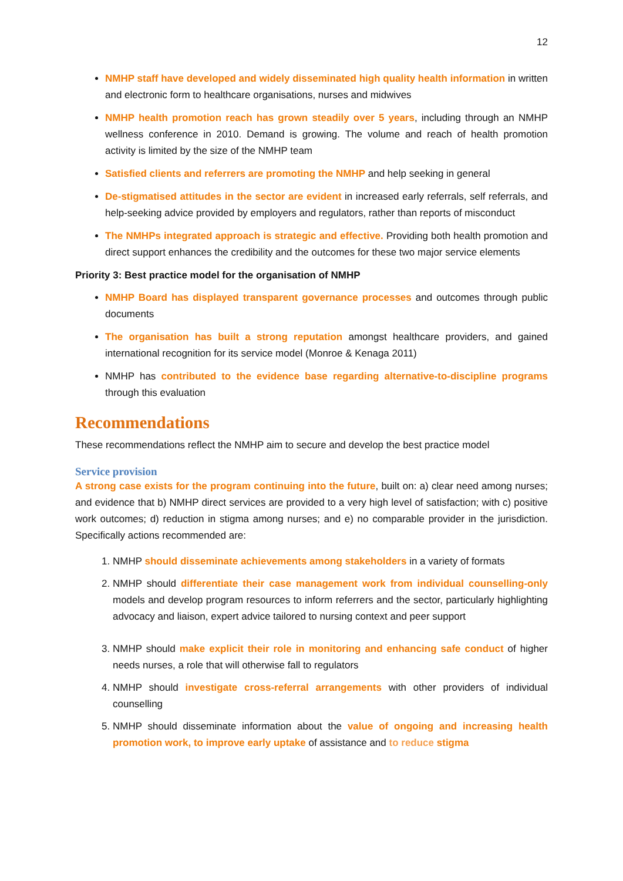12
NMHP staff have developed and widely disseminated high quality health information in written and electronic form to healthcare organisations, nurses and midwives
NMHP health promotion reach has grown steadily over 5 years, including through an NMHP wellness conference in 2010. Demand is growing. The volume and reach of health promotion activity is limited by the size of the NMHP team
Satisfied clients and referrers are promoting the NMHP and help seeking in general
De-stigmatised attitudes in the sector are evident in increased early referrals, self referrals, and help-seeking advice provided by employers and regulators, rather than reports of misconduct
The NMHPs integrated approach is strategic and effective. Providing both health promotion and direct support enhances the credibility and the outcomes for these two major service elements
Priority 3: Best practice model for the organisation of NMHP
NMHP Board has displayed transparent governance processes and outcomes through public documents
The organisation has built a strong reputation amongst healthcare providers, and gained international recognition for its service model (Monroe & Kenaga 2011)
NMHP has contributed to the evidence base regarding alternative-to-discipline programs through this evaluation
Recommendations
These recommendations reflect the NMHP aim to secure and develop the best practice model
Service provision
A strong case exists for the program continuing into the future, built on: a) clear need among nurses; and evidence that b) NMHP direct services are provided to a very high level of satisfaction; with c) positive work outcomes; d) reduction in stigma among nurses; and e) no comparable provider in the jurisdiction. Specifically actions recommended are:
1. NMHP should disseminate achievements among stakeholders in a variety of formats
2. NMHP should differentiate their case management work from individual counselling-only models and develop program resources to inform referrers and the sector, particularly highlighting advocacy and liaison, expert advice tailored to nursing context and peer support
3. NMHP should make explicit their role in monitoring and enhancing safe conduct of higher needs nurses, a role that will otherwise fall to regulators
4. NMHP should investigate cross-referral arrangements with other providers of individual counselling
5. NMHP should disseminate information about the value of ongoing and increasing health promotion work, to improve early uptake of assistance and to reduce stigma